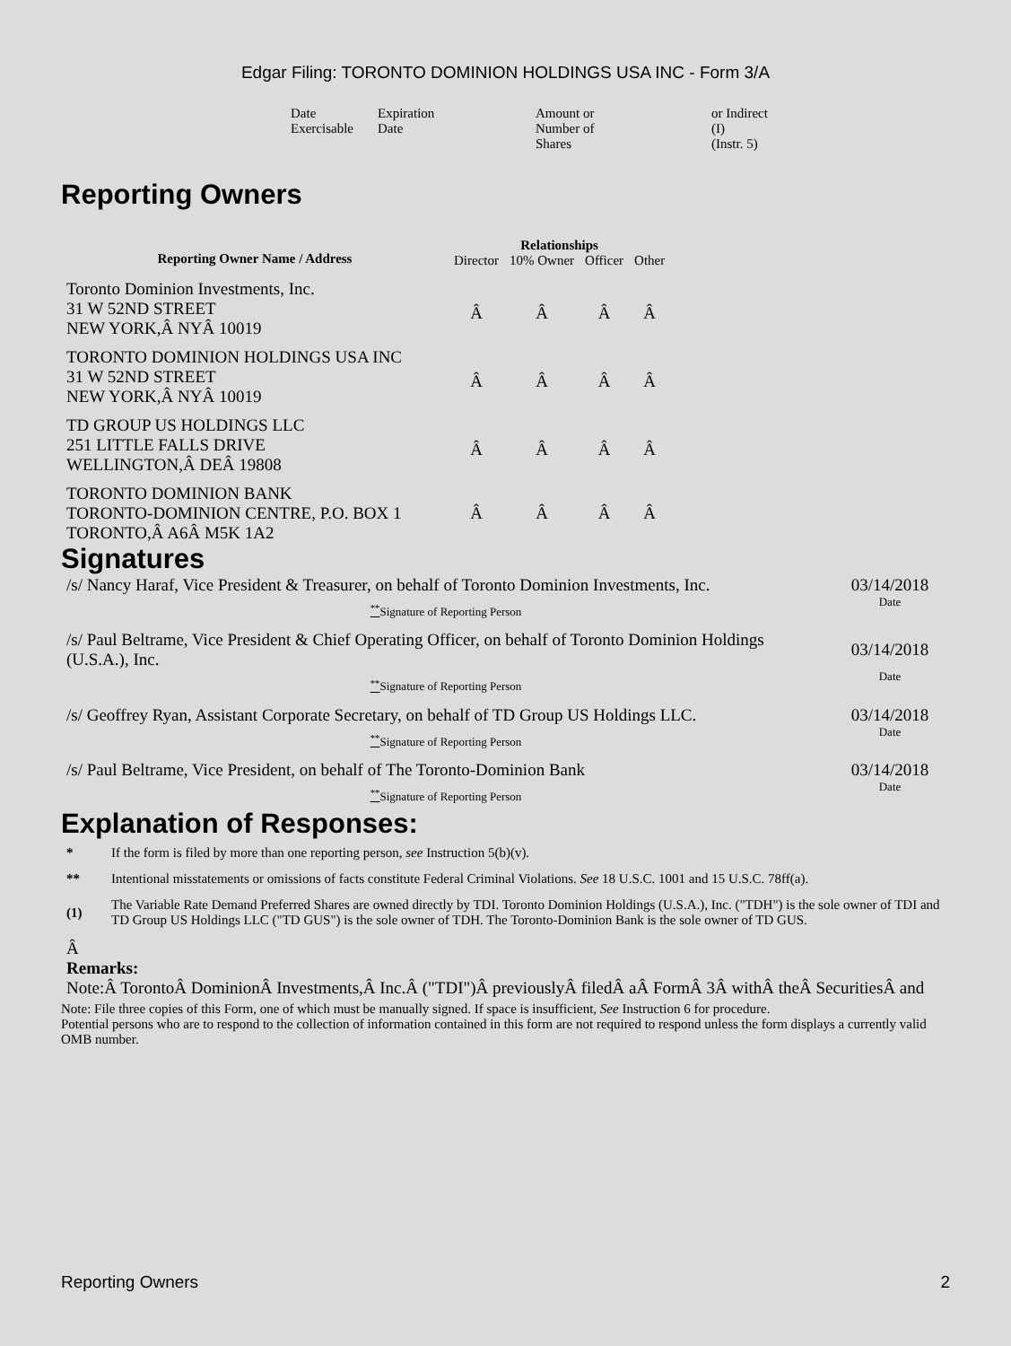Edgar Filing: TORONTO DOMINION HOLDINGS USA INC - Form 3/A
| Date Exercisable | Expiration Date | Amount or Number of Shares | or Indirect (I) (Instr. 5) |
Reporting Owners
| Reporting Owner Name / Address | Relationships | | | |
| --- | --- | --- | --- | --- |
| | Director | 10% Owner | Officer | Other |
| Toronto Dominion Investments, Inc. 31 W 52ND STREET NEW YORK,Â NYÂ 10019 | Â | Â | Â | Â |
| TORONTO DOMINION HOLDINGS USA INC 31 W 52ND STREET NEW YORK,Â NYÂ 10019 | Â | Â | Â | Â |
| TD GROUP US HOLDINGS LLC 251 LITTLE FALLS DRIVE WELLINGTON,Â DEÂ 19808 | Â | Â | Â | Â |
| TORONTO DOMINION BANK TORONTO-DOMINION CENTRE, P.O. BOX 1 TORONTO,Â A6Â M5K 1A2 | Â | Â | Â | Â |
Signatures
| /s/ Nancy Haraf, Vice President & Treasurer, on behalf of Toronto Dominion Investments, Inc. | 03/14/2018 |
| <sup>**</sup> Signature of Reporting Person | Date |
| /s/ Paul Beltrame, Vice President & Chief Operating Officer, on behalf of Toronto Dominion Holdings (U.S.A.), Inc. | 03/14/2018 |
| <sup>**</sup> Signature of Reporting Person | Date |
| /s/ Geoffrey Ryan, Assistant Corporate Secretary, on behalf of TD Group US Holdings LLC. | 03/14/2018 |
| <sup>**</sup> Signature of Reporting Person | Date |
| /s/ Paul Beltrame, Vice President, on behalf of The Toronto-Dominion Bank | 03/14/2018 |
| <sup>**</sup> Signature of Reporting Person | Date |
Explanation of Responses:
| * | If the form is filed by more than one reporting person, see Instruction 5(b)(v). |
| ** | Intentional misstatements or omissions of facts constitute Federal Criminal Violations. See 18 U.S.C. 1001 and 15 U.S.C. 78ff(a). |
| (1) | The Variable Rate Demand Preferred Shares are owned directly by TDI. Toronto Dominion Holdings (U.S.A.), Inc. ("TDH") is the sole owner of TDI and TD Group US Holdings LLC ("TD GUS") is the sole owner of TDH. The Toronto-Dominion Bank is the sole owner of TD GUS. |
Â
Remarks:
Note:Â TorontoÂ DominionÂ Investments,Â Inc.Â ("TDI")Â previouslyÂ filedÂ aÂ FormÂ 3Â withÂ theÂ SecuritiesÂ and
Note: File three copies of this Form, one of which must be manually signed. If space is insufficient, See Instruction 6 for procedure.
Potential persons who are to respond to the collection of information contained in this form are not required to respond unless the form displays a currently valid OMB number.
Reporting Owners 2